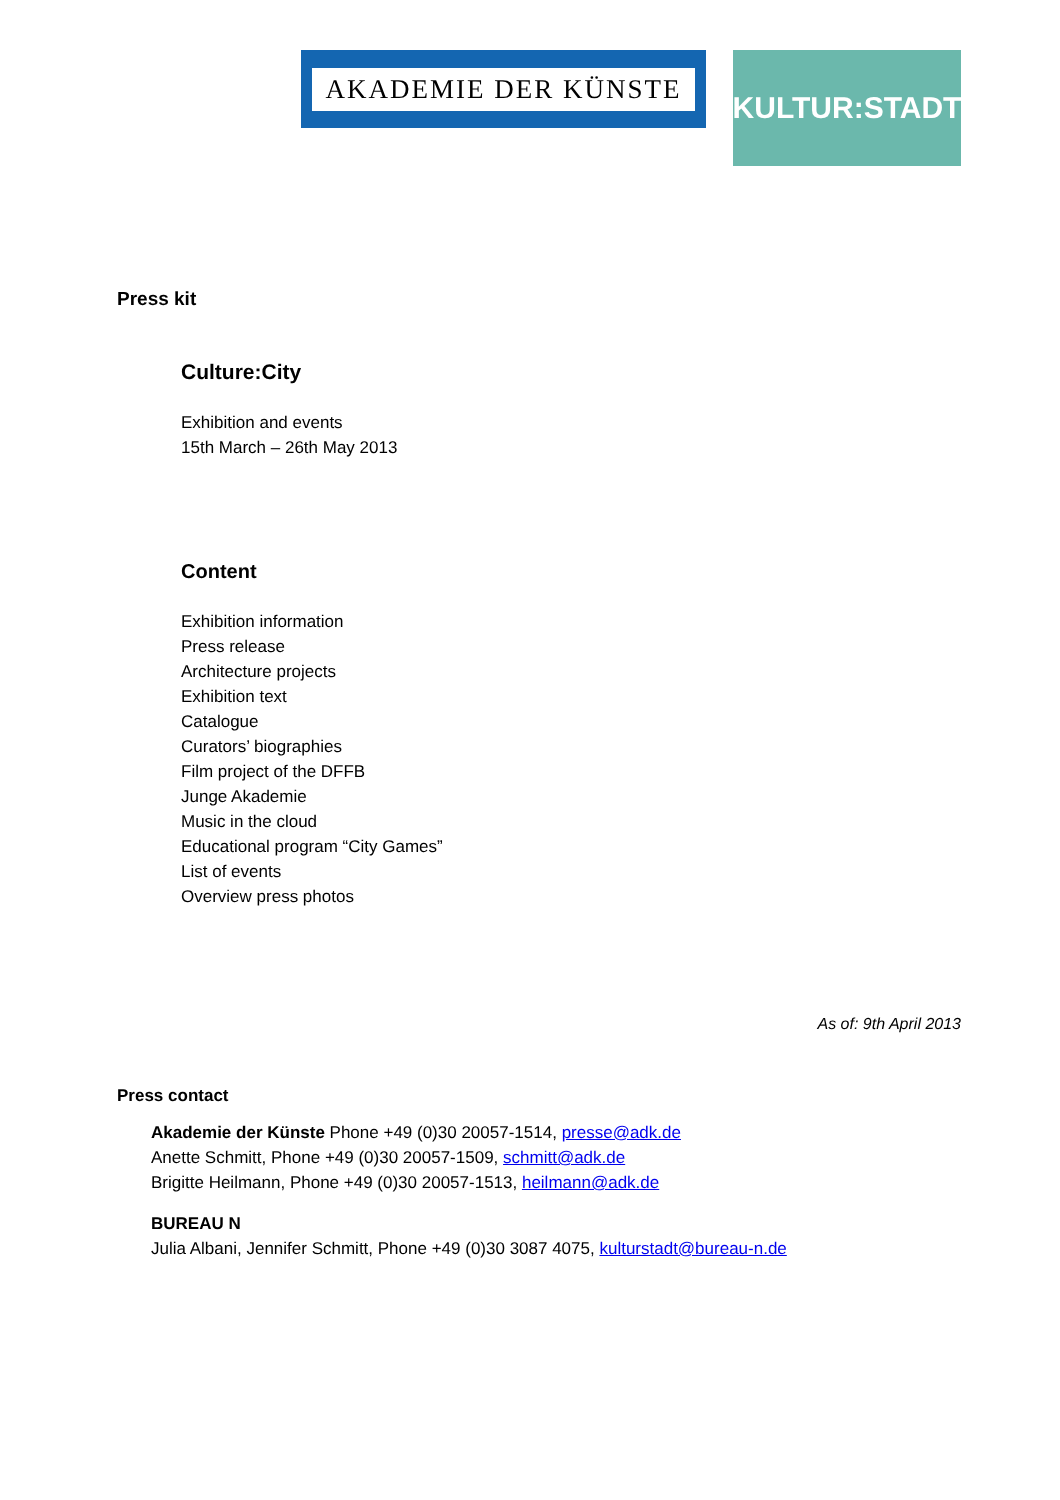AKADEMIE DER KÜNSTE
KULTUR:STADT
Press kit
Culture:City
Exhibition and events
15th March – 26th May 2013
Content
Exhibition information
Press release
Architecture projects
Exhibition text
Catalogue
Curators’ biographies
Film project of the DFFB
Junge Akademie
Music in the cloud
Educational program “City Games”
List of events
Overview press photos
As of: 9th April 2013
Press contact
Akademie der Künste Phone +49 (0)30 20057-1514, presse@adk.de
Anette Schmitt, Phone +49 (0)30 20057-1509, schmitt@adk.de
Brigitte Heilmann, Phone +49 (0)30 20057-1513, heilmann@adk.de
BUREAU N
Julia Albani, Jennifer Schmitt, Phone +49 (0)30 3087 4075, kulturstadt@bureau-n.de